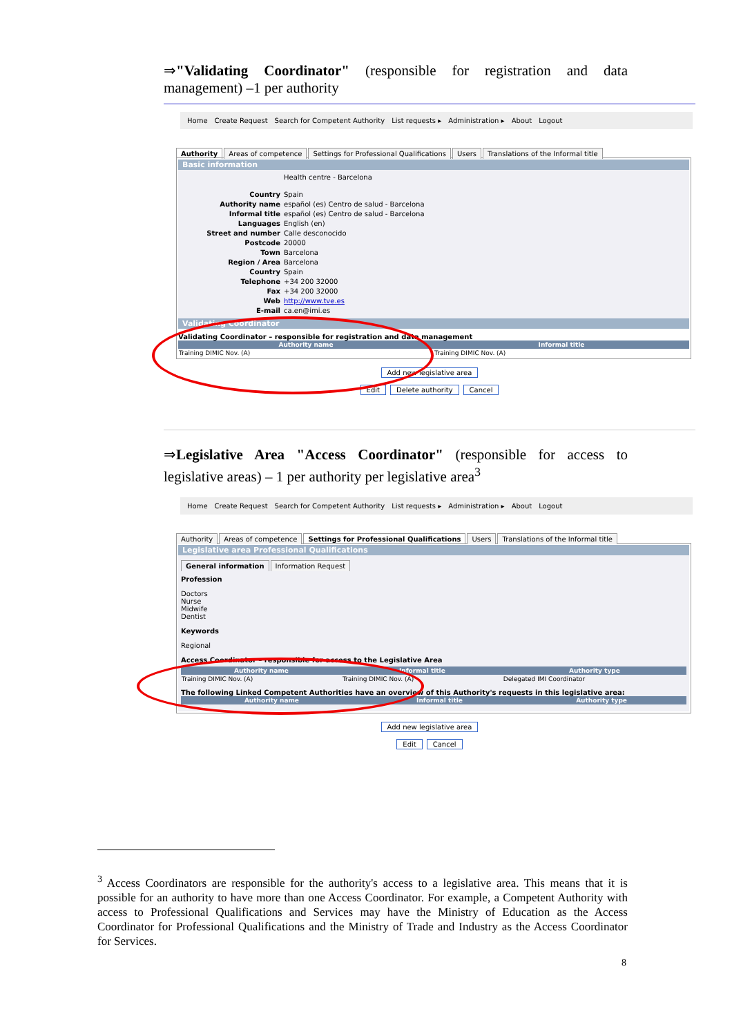⇒"Validating Coordinator" (responsible for registration and data management) –1 per authority
Home Create Request Search for Competent Authority List requests ▸ Administration ▸ About Logout
Authority Areas of competence Settings for Professional Qualifications Users Translations of the Informal title
Basic information
Health centre - Barcelona
Country Spain
Authority name español (es) Centro de salud - Barcelona
Informal title español (es) Centro de salud - Barcelona
Languages English (en)
Street and number Calle desconocido
Postcode 20000
Town Barcelona
Region / Area Barcelona
Country Spain
Telephone +34 200 32000
Fax +34 200 32000
Web http://www.tve.es
E-mail ca.en@imi.es
Validating Coordinator
Validating Coordinator – responsible for registration and data management
| Authority name | Informal title |
| --- | --- |
| Training DIMIC Nov. (A) | Training DIMIC Nov. (A) |
Add new legislative area
Edit Delete authority Cancel
⇒Legislative Area "Access Coordinator" (responsible for access to legislative areas) – 1 per authority per legislative area<sup>3</sup>
Home Create Request Search for Competent Authority List requests ▸ Administration ▸ About Logout
Authority Areas of competence Settings for Professional Qualifications Users Translations of the Informal title
Legislative area Professional Qualifications
General information Information Request
Profession
Doctors
Nurse
Midwife
Dentist
Keywords
Regional
Access Coordinator – responsible for access to the Legislative Area
| Authority name | Informal title | Authority type |
| --- | --- | --- |
| Training DIMIC Nov. (A) | Training DIMIC Nov. (A) | Delegated IMI Coordinator |
The following Linked Competent Authorities have an overview of this Authority's requests in this legislative area:
| Authority name | Informal title | Authority type |
| --- | --- | --- |
Add new legislative area
Edit Cancel
<sup>3</sup> Access Coordinators are responsible for the authority's access to a legislative area. This means that it is possible for an authority to have more than one Access Coordinator. For example, a Competent Authority with access to Professional Qualifications and Services may have the Ministry of Education as the Access Coordinator for Professional Qualifications and the Ministry of Trade and Industry as the Access Coordinator for Services.
8